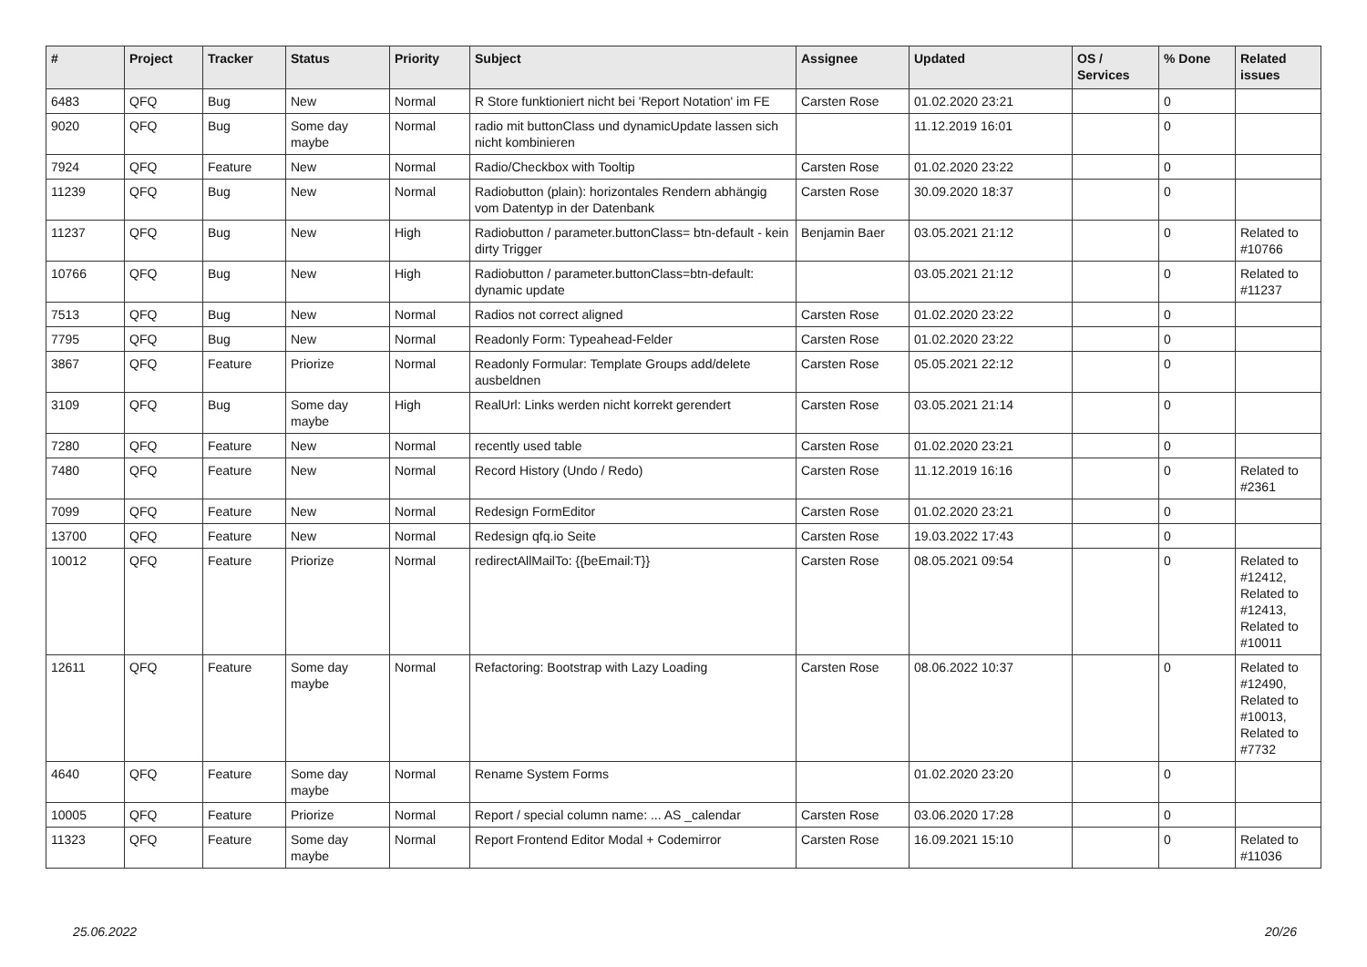| # | Project | Tracker | Status | Priority | Subject | Assignee | Updated | OS / Services | % Done | Related issues |
| --- | --- | --- | --- | --- | --- | --- | --- | --- | --- | --- |
| 6483 | QFQ | Bug | New | Normal | R Store funktioniert nicht bei 'Report Notation' im FE | Carsten Rose | 01.02.2020 23:21 | | 0 | |
| 9020 | QFQ | Bug | Some day maybe | Normal | radio mit buttonClass und dynamicUpdate lassen sich nicht kombinieren | | 11.12.2019 16:01 | | 0 | |
| 7924 | QFQ | Feature | New | Normal | Radio/Checkbox with Tooltip | Carsten Rose | 01.02.2020 23:22 | | 0 | |
| 11239 | QFQ | Bug | New | Normal | Radiobutton (plain): horizontales Rendern abhängig vom Datentyp in der Datenbank | Carsten Rose | 30.09.2020 18:37 | | 0 | |
| 11237 | QFQ | Bug | New | High | Radiobutton / parameter.buttonClass= btn-default - kein dirty Trigger | Benjamin Baer | 03.05.2021 21:12 | | 0 | Related to #10766 |
| 10766 | QFQ | Bug | New | High | Radiobutton / parameter.buttonClass=btn-default: dynamic update | | 03.05.2021 21:12 | | 0 | Related to #11237 |
| 7513 | QFQ | Bug | New | Normal | Radios not correct aligned | Carsten Rose | 01.02.2020 23:22 | | 0 | |
| 7795 | QFQ | Bug | New | Normal | Readonly Form: Typeahead-Felder | Carsten Rose | 01.02.2020 23:22 | | 0 | |
| 3867 | QFQ | Feature | Priorize | Normal | Readonly Formular: Template Groups add/delete ausbeldnen | Carsten Rose | 05.05.2021 22:12 | | 0 | |
| 3109 | QFQ | Bug | Some day maybe | High | RealUrl: Links werden nicht korrekt gerendert | Carsten Rose | 03.05.2021 21:14 | | 0 | |
| 7280 | QFQ | Feature | New | Normal | recently used table | Carsten Rose | 01.02.2020 23:21 | | 0 | |
| 7480 | QFQ | Feature | New | Normal | Record History (Undo / Redo) | Carsten Rose | 11.12.2019 16:16 | | 0 | Related to #2361 |
| 7099 | QFQ | Feature | New | Normal | Redesign FormEditor | Carsten Rose | 01.02.2020 23:21 | | 0 | |
| 13700 | QFQ | Feature | New | Normal | Redesign qfq.io Seite | Carsten Rose | 19.03.2022 17:43 | | 0 | |
| 10012 | QFQ | Feature | Priorize | Normal | redirectAllMailTo: {{beEmail:T}} | Carsten Rose | 08.05.2021 09:54 | | 0 | Related to #12412, Related to #12413, Related to #10011 |
| 12611 | QFQ | Feature | Some day maybe | Normal | Refactoring: Bootstrap with Lazy Loading | Carsten Rose | 08.06.2022 10:37 | | 0 | Related to #12490, Related to #10013, Related to #7732 |
| 4640 | QFQ | Feature | Some day maybe | Normal | Rename System Forms | | 01.02.2020 23:20 | | 0 | |
| 10005 | QFQ | Feature | Priorize | Normal | Report / special column name: ... AS _calendar | Carsten Rose | 03.06.2020 17:28 | | 0 | |
| 11323 | QFQ | Feature | Some day maybe | Normal | Report Frontend Editor Modal + Codemirror | Carsten Rose | 16.09.2021 15:10 | | 0 | Related to #11036 |
25.06.2022 20/26